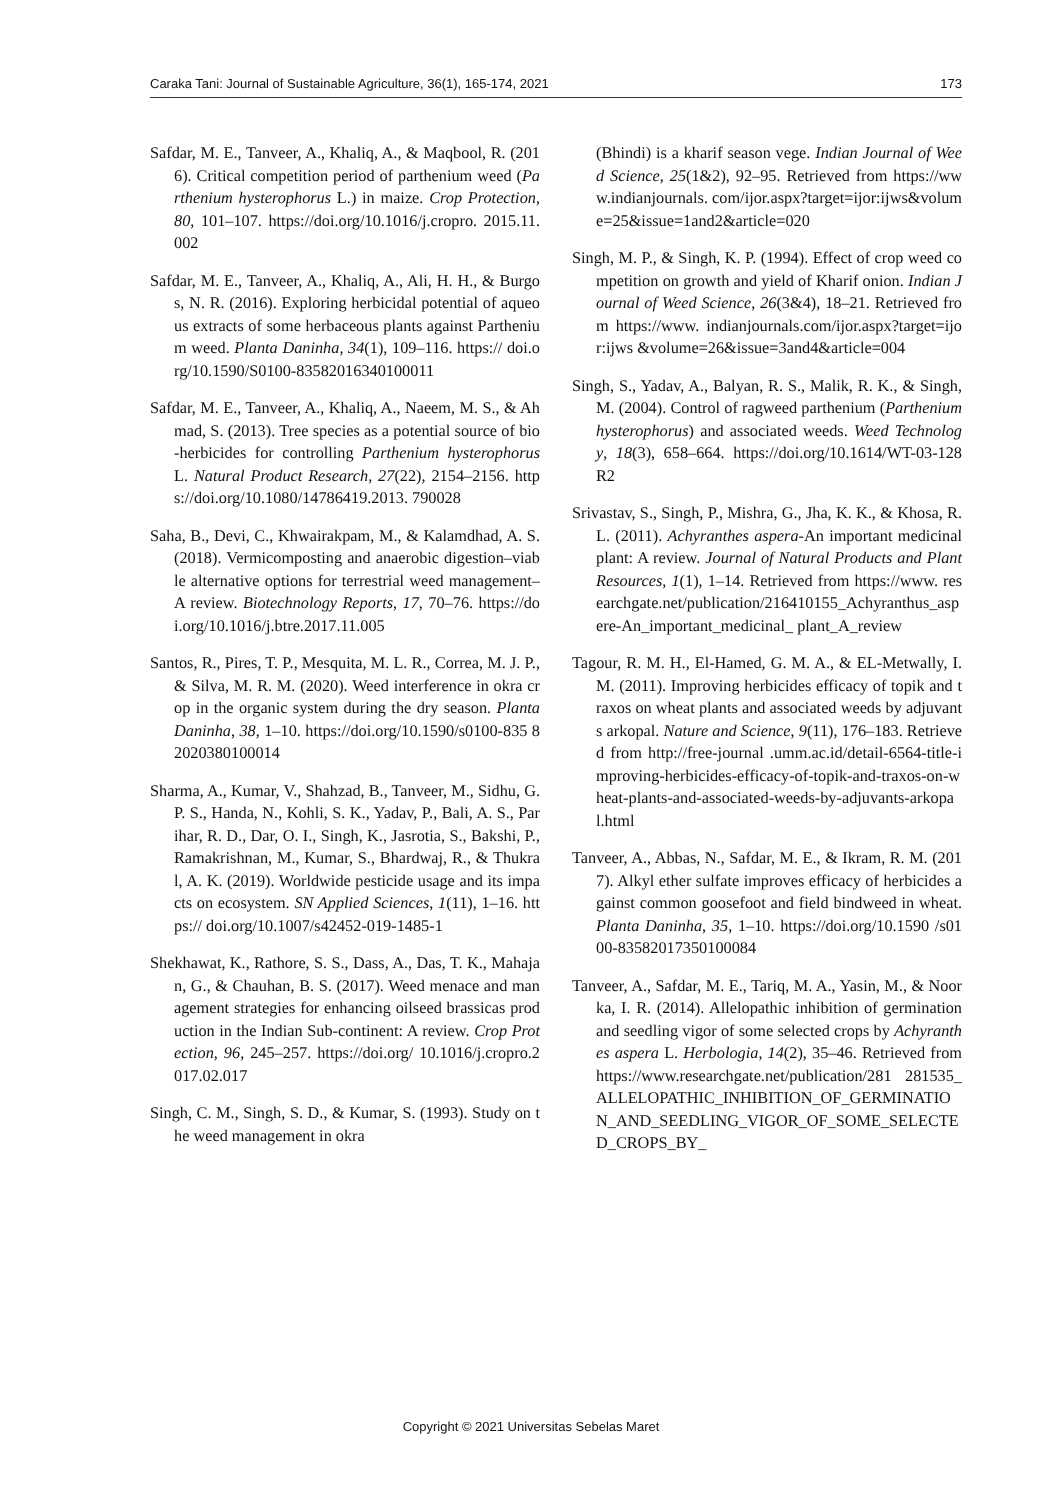Caraka Tani: Journal of Sustainable Agriculture, 36(1), 165-174, 2021 173
Safdar, M. E., Tanveer, A., Khaliq, A., & Maqbool, R. (2016). Critical competition period of parthenium weed (Parthenium hysterophorus L.) in maize. Crop Protection, 80, 101–107. https://doi.org/10.1016/j.cropro. 2015.11.002
Safdar, M. E., Tanveer, A., Khaliq, A., Ali, H. H., & Burgos, N. R. (2016). Exploring herbicidal potential of aqueous extracts of some herbaceous plants against Parthenium weed. Planta Daninha, 34(1), 109–116. https:// doi.org/10.1590/S0100-83582016340100011
Safdar, M. E., Tanveer, A., Khaliq, A., Naeem, M. S., & Ahmad, S. (2013). Tree species as a potential source of bio-herbicides for controlling Parthenium hysterophorus L. Natural Product Research, 27(22), 2154–2156. https://doi.org/10.1080/14786419.2013. 790028
Saha, B., Devi, C., Khwairakpam, M., & Kalamdhad, A. S. (2018). Vermicomposting and anaerobic digestion–viable alternative options for terrestrial weed management–A review. Biotechnology Reports, 17, 70–76. https://doi.org/10.1016/j.btre.2017.11.005
Santos, R., Pires, T. P., Mesquita, M. L. R., Correa, M. J. P., & Silva, M. R. M. (2020). Weed interference in okra crop in the organic system during the dry season. Planta Daninha, 38, 1–10. https://doi.org/10.1590/s0100-835 82020380100014
Sharma, A., Kumar, V., Shahzad, B., Tanveer, M., Sidhu, G. P. S., Handa, N., Kohli, S. K., Yadav, P., Bali, A. S., Parihar, R. D., Dar, O. I., Singh, K., Jasrotia, S., Bakshi, P., Ramakrishnan, M., Kumar, S., Bhardwaj, R., & Thukral, A. K. (2019). Worldwide pesticide usage and its impacts on ecosystem. SN Applied Sciences, 1(11), 1–16. https:// doi.org/10.1007/s42452-019-1485-1
Shekhawat, K., Rathore, S. S., Dass, A., Das, T. K., Mahajan, G., & Chauhan, B. S. (2017). Weed menace and management strategies for enhancing oilseed brassicas production in the Indian Sub-continent: A review. Crop Protection, 96, 245–257. https://doi.org/ 10.1016/j.cropro.2017.02.017
Singh, C. M., Singh, S. D., & Kumar, S. (1993). Study on the weed management in okra
(Bhindi) is a kharif season vege. Indian Journal of Weed Science, 25(1&2), 92–95. Retrieved from https://www.indianjournals. com/ijor.aspx?target=ijor:ijws&volume=25&issue=1and2&article=020
Singh, M. P., & Singh, K. P. (1994). Effect of crop weed competition on growth and yield of Kharif onion. Indian Journal of Weed Science, 26(3&4), 18–21. Retrieved from https://www. indianjournals.com/ijor.aspx?target=ijor:ijws &volume=26&issue=3and4&article=004
Singh, S., Yadav, A., Balyan, R. S., Malik, R. K., & Singh, M. (2004). Control of ragweed parthenium (Parthenium hysterophorus) and associated weeds. Weed Technology, 18(3), 658–664. https://doi.org/10.1614/WT-03-128 R2
Srivastav, S., Singh, P., Mishra, G., Jha, K. K., & Khosa, R. L. (2011). Achyranthes aspera-An important medicinal plant: A review. Journal of Natural Products and Plant Resources, 1(1), 1–14. Retrieved from https://www. researchgate.net/publication/216410155_Achyranthus_aspere-An_important_medicinal_ plant_A_review
Tagour, R. M. H., El-Hamed, G. M. A., & EL-Metwally, I. M. (2011). Improving herbicides efficacy of topik and traxos on wheat plants and associated weeds by adjuvants arkopal. Nature and Science, 9(11), 176–183. Retrieved from http://free-journal .umm.ac.id/detail-6564-title-improving-herbicides-efficacy-of-topik-and-traxos-on-wheat-plants-and-associated-weeds-by-adjuvants-arkopal.html
Tanveer, A., Abbas, N., Safdar, M. E., & Ikram, R. M. (2017). Alkyl ether sulfate improves efficacy of herbicides against common goosefoot and field bindweed in wheat. Planta Daninha, 35, 1–10. https://doi.org/10.1590 /s0100-83582017350100084
Tanveer, A., Safdar, M. E., Tariq, M. A., Yasin, M., & Noorka, I. R. (2014). Allelopathic inhibition of germination and seedling vigor of some selected crops by Achyranthes aspera L. Herbologia, 14(2), 35–46. Retrieved from https://www.researchgate.net/publication/281 281535_ALLELOPATHIC_INHIBITION_OF_GERMINATION_AND_SEEDLING_VIGOR_OF_SOME_SELECTED_CROPS_BY_
Copyright © 2021 Universitas Sebelas Maret